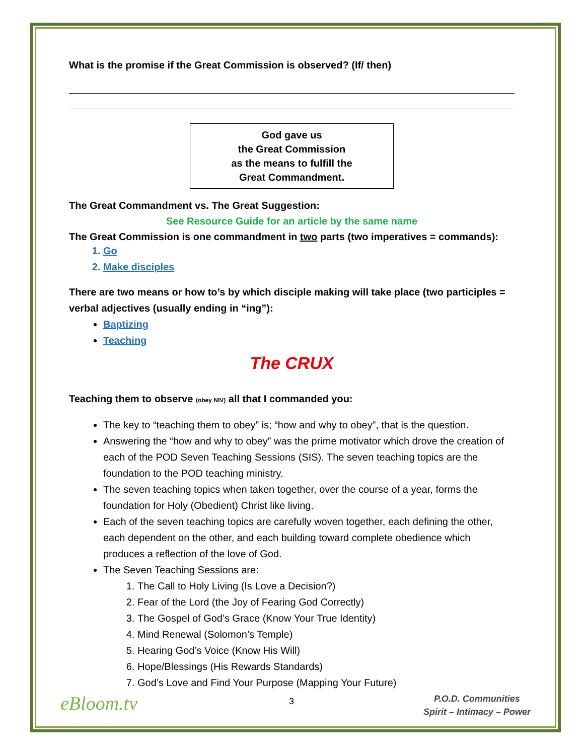What is the promise if the Great Commission is observed? (If/ then)
God gave us
the Great Commission
as the means to fulfill the
Great Commandment.
The Great Commandment vs. The Great Suggestion:
See Resource Guide for an article by the same name
The Great Commission is one commandment in two parts (two imperatives = commands):
1. Go
2. Make disciples
There are two means or how to’s by which disciple making will take place (two participles = verbal adjectives (usually ending in “ing”):
Baptizing
Teaching
The CRUX
Teaching them to observe (obey NIV) all that I commanded you:
The key to “teaching them to obey” is; “how and why to obey”, that is the question.
Answering the “how and why to obey” was the prime motivator which drove the creation of each of the POD Seven Teaching Sessions (SIS). The seven teaching topics are the foundation to the POD teaching ministry.
The seven teaching topics when taken together, over the course of a year, forms the foundation for Holy (Obedient) Christ like living.
Each of the seven teaching topics are carefully woven together, each defining the other, each dependent on the other, and each building toward complete obedience which produces a reflection of the love of God.
The Seven Teaching Sessions are:
1. The Call to Holy Living (Is Love a Decision?)
2. Fear of the Lord (the Joy of Fearing God Correctly)
3. The Gospel of God’s Grace (Know Your True Identity)
4. Mind Renewal (Solomon’s Temple)
5. Hearing God’s Voice (Know His Will)
6. Hope/Blessings (His Rewards Standards)
7. God’s Love and Find Your Purpose (Mapping Your Future)
eBloom.tv 3 P.O.D. Communities
Spirit – Intimacy – Power